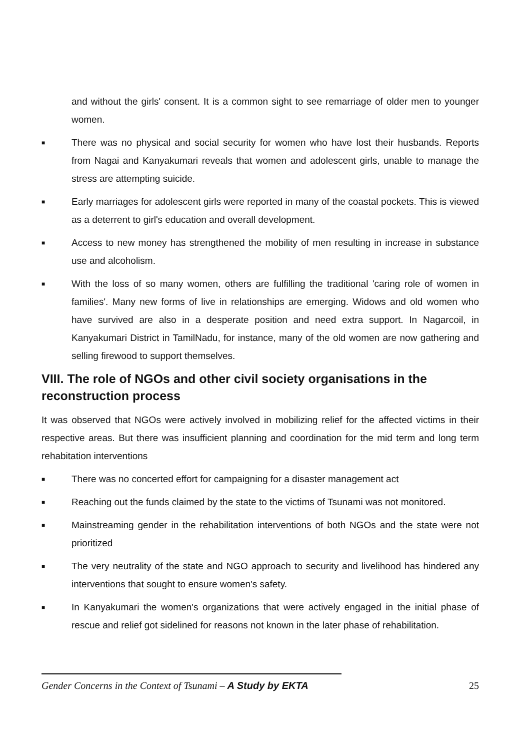and without the girls' consent. It is a common sight to see remarriage of older men to younger women.
■ There was no physical and social security for women who have lost their husbands. Reports from Nagai and Kanyakumari reveals that women and adolescent girls, unable to manage the stress are attempting suicide.
■ Early marriages for adolescent girls were reported in many of the coastal pockets. This is viewed as a deterrent to girl's education and overall development.
■ Access to new money has strengthened the mobility of men resulting in increase in substance use and alcoholism.
■ With the loss of so many women, others are fulfilling the traditional 'caring role of women in families'. Many new forms of live in relationships are emerging. Widows and old women who have survived are also in a desperate position and need extra support. In Nagarcoil, in Kanyakumari District in TamilNadu, for instance, many of the old women are now gathering and selling firewood to support themselves.
VIII. The role of NGOs and other civil society organisations in the reconstruction process
It was observed that NGOs were actively involved in mobilizing relief for the affected victims in their respective areas. But there was insufficient planning and coordination for the mid term and long term rehabitation interventions
■ There was no concerted effort for campaigning for a disaster management act
■ Reaching out the funds claimed by the state to the victims of Tsunami was not monitored.
■ Mainstreaming gender in the rehabilitation interventions of both NGOs and the state were not prioritized
■ The very neutrality of the state and NGO approach to security and livelihood has hindered any interventions that sought to ensure women's safety.
■ In Kanyakumari the women's organizations that were actively engaged in the initial phase of rescue and relief got sidelined for reasons not known in the later phase of rehabilitation.
Gender Concerns in the Context of Tsunami – A Study by EKTA 25